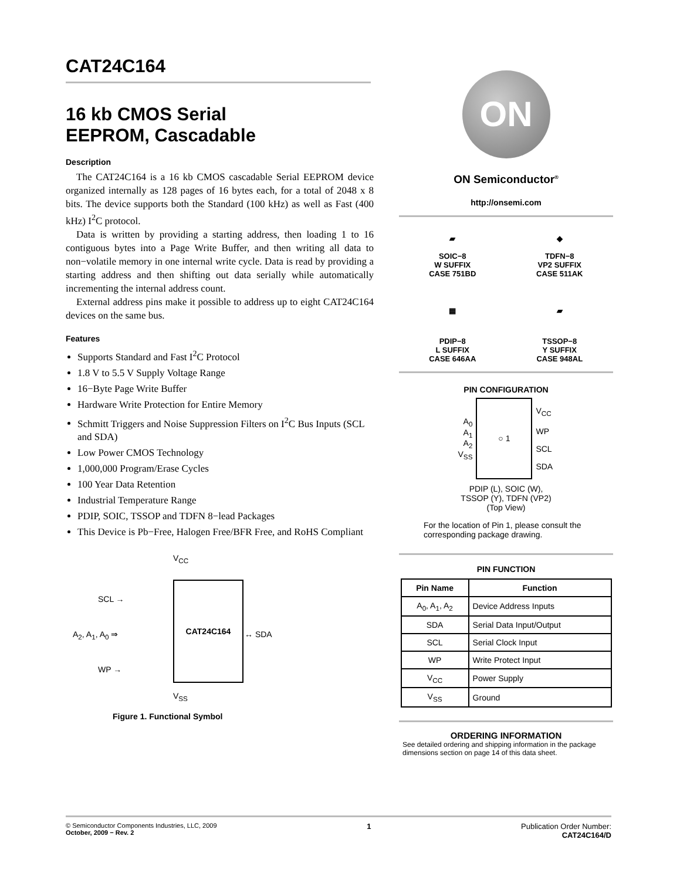CAT24C164
16 kb CMOS Serial
EEPROM, Cascadable
Description
The CAT24C164 is a 16 kb CMOS cascadable Serial EEPROM device organized internally as 128 pages of 16 bytes each, for a total of 2048 x 8 bits. The device supports both the Standard (100 kHz) as well as Fast (400 kHz) I<sup>2</sup>C protocol.
Data is written by providing a starting address, then loading 1 to 16 contiguous bytes into a Page Write Buffer, and then writing all data to non−volatile memory in one internal write cycle. Data is read by providing a starting address and then shifting out data serially while automatically incrementing the internal address count.
External address pins make it possible to address up to eight CAT24C164 devices on the same bus.
Features
Supports Standard and Fast I<sup>2</sup>C Protocol
1.8 V to 5.5 V Supply Voltage Range
16−Byte Page Write Buffer
Hardware Write Protection for Entire Memory
Schmitt Triggers and Noise Suppression Filters on I<sup>2</sup>C Bus Inputs (SCL and SDA)
Low Power CMOS Technology
1,000,000 Program/Erase Cycles
100 Year Data Retention
Industrial Temperature Range
PDIP, SOIC, TSSOP and TDFN 8−lead Packages
This Device is Pb−Free, Halogen Free/BFR Free, and RoHS Compliant
CAT24C164
V<sub>CC</sub>
SCL →
A<sub>2</sub>, A<sub>1</sub>, A<sub>0</sub> ⇒
WP →
↔ SDA
V<sub>SS</sub>
Figure 1. Functional Symbol
ON
ON Semiconductor<sup>®</sup>
http://onsemi.com
▰
SOIC−8
W SUFFIX
CASE 751BD
◆
TDFN−8
VP2 SUFFIX
CASE 511AK
▦
PDIP−8
L SUFFIX
CASE 646AA
▰
TSSOP−8
Y SUFFIX
CASE 948AL
PIN CONFIGURATION
| A<sub>0</sub> A<sub>1</sub> A<sub>2</sub> V<sub>SS</sub> | ○ 1 | V<sub>CC</sub> WP SCL SDA |
PDIP (L), SOIC (W),
TSSOP (Y), TDFN (VP2)
(Top View)
For the location of Pin 1, please consult the corresponding package drawing.
PIN FUNCTION
| Pin Name | Function |
| --- | --- |
| A<sub>0</sub>, A<sub>1</sub>, A<sub>2</sub> | Device Address Inputs |
| SDA | Serial Data Input/Output |
| SCL | Serial Clock Input |
| WP | Write Protect Input |
| V<sub>CC</sub> | Power Supply |
| V<sub>SS</sub> | Ground |
ORDERING INFORMATION
See detailed ordering and shipping information in the package dimensions section on page 14 of this data sheet.
© Semiconductor Components Industries, LLC, 2009
October, 2009 − Rev. 2
1 Publication Order Number:
CAT24C164/D